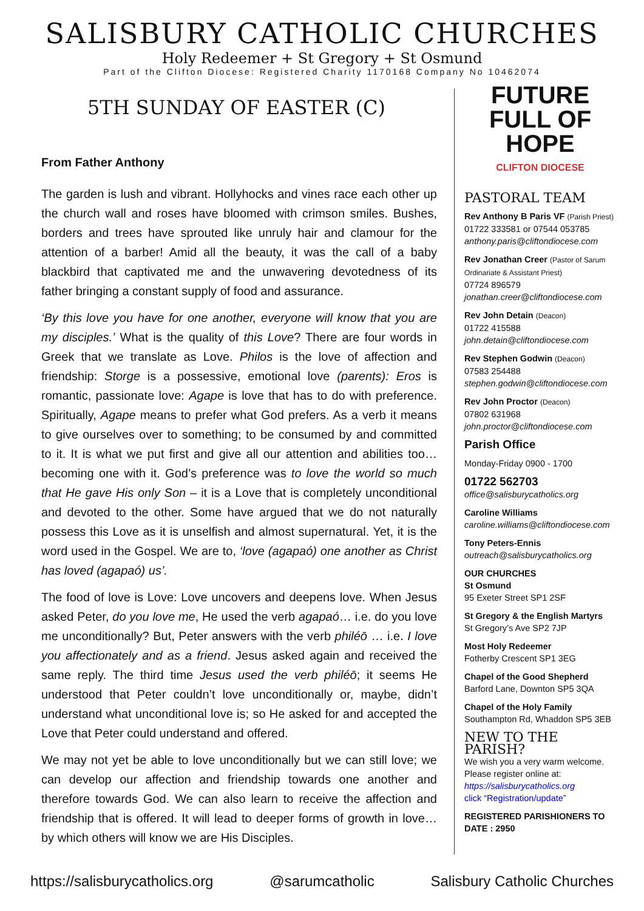SALISBURY CATHOLIC CHURCHES
Holy Redeemer + St Gregory + St Osmund
Part of the Clifton Diocese: Registered Charity 1170168 Company No 10462074
5TH SUNDAY OF EASTER (C)
From Father Anthony
The garden is lush and vibrant. Hollyhocks and vines race each other up the church wall and roses have bloomed with crimson smiles. Bushes, borders and trees have sprouted like unruly hair and clamour for the attention of a barber! Amid all the beauty, it was the call of a baby blackbird that captivated me and the unwavering devotedness of its father bringing a constant supply of food and assurance.
‘By this love you have for one another, everyone will know that you are my disciples.’ What is the quality of this Love? There are four words in Greek that we translate as Love. Philos is the love of affection and friendship: Storge is a possessive, emotional love (parents): Eros is romantic, passionate love: Agape is love that has to do with preference. Spiritually, Agape means to prefer what God prefers. As a verb it means to give ourselves over to something; to be consumed by and committed to it. It is what we put first and give all our attention and abilities too… becoming one with it. God’s preference was to love the world so much that He gave His only Son – it is a Love that is completely unconditional and devoted to the other. Some have argued that we do not naturally possess this Love as it is unselfish and almost supernatural. Yet, it is the word used in the Gospel. We are to, ‘love (agapaó) one another as Christ has loved (agapaó) us’.
The food of love is Love: Love uncovers and deepens love. When Jesus asked Peter, do you love me, He used the verb agapaó… i.e. do you love me unconditionally? But, Peter answers with the verb philéō … i.e. I love you affectionately and as a friend. Jesus asked again and received the same reply. The third time Jesus used the verb philéō; it seems He understood that Peter couldn’t love unconditionally or, maybe, didn’t understand what unconditional love is; so He asked for and accepted the Love that Peter could understand and offered.
We may not yet be able to love unconditionally but we can still love; we can develop our affection and friendship towards one another and therefore towards God. We can also learn to receive the affection and friendship that is offered. It will lead to deeper forms of growth in love… by which others will know we are His Disciples.
FUTURE
FULL OF HOPE
CLIFTON DIOCESE
PASTORAL TEAM
Rev Anthony B Paris VF (Parish Priest)
01722 333581 or 07544 053785
anthony.paris@cliftondiocese.com
Rev Jonathan Creer (Pastor of Sarum Ordinariate & Assistant Priest)
07724 896579
jonathan.creer@cliftondiocese.com
Rev John Detain (Deacon)
01722 415588
john.detain@cliftondiocese.com
Rev Stephen Godwin (Deacon)
07583 254488
stephen.godwin@cliftondiocese.com
Rev John Proctor (Deacon)
07802 631968
john.proctor@cliftondiocese.com
Parish Office
Monday-Friday 0900 - 1700
01722 562703
office@salisburycatholics.org
Caroline Williams
caroline.williams@cliftondiocese.com
Tony Peters-Ennis
outreach@salisburycatholics.org
OUR CHURCHES
St Osmund
95 Exeter Street SP1 2SF
St Gregory & the English Martyrs
St Gregory’s Ave SP2 7JP
Most Holy Redeemer
Fotherby Crescent SP1 3EG
Chapel of the Good Shepherd
Barford Lane, Downton SP5 3QA
Chapel of the Holy Family
Southampton Rd, Whaddon SP5 3EB
NEW TO THE PARISH?
We wish you a very warm welcome. Please register online at:
https://salisburycatholics.org
click “Registration/update”
REGISTERED PARISHIONERS TO DATE : 2950
https://salisburycatholics.org @sarumcatholic Salisbury Catholic Churches